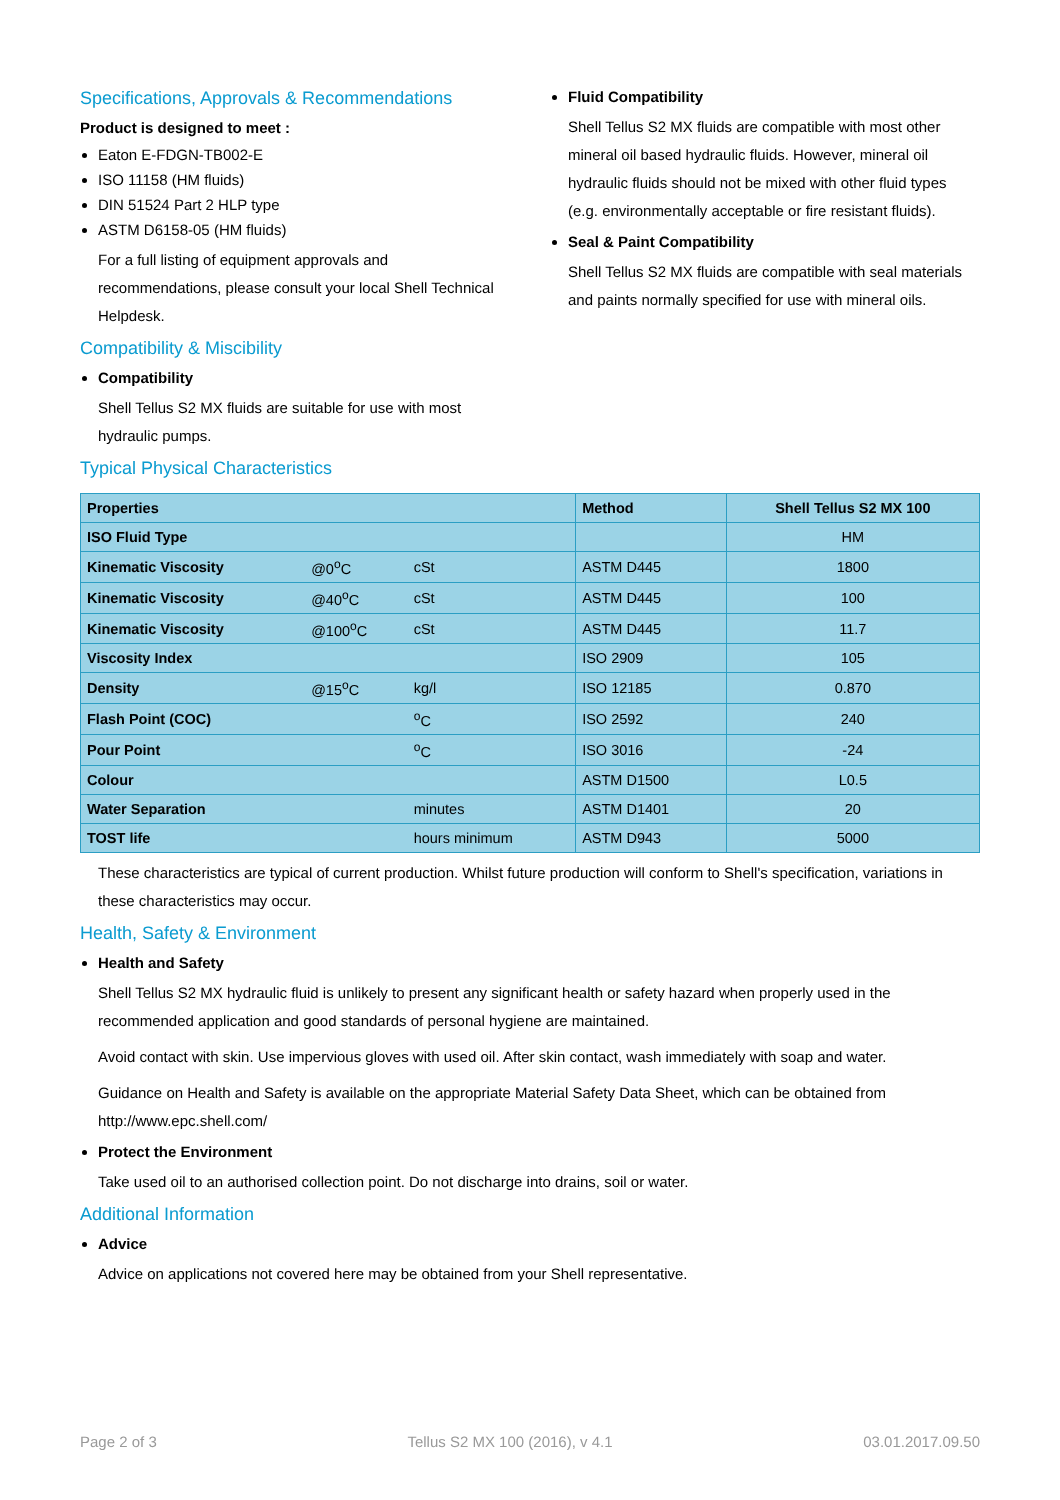Specifications, Approvals & Recommendations
Product is designed to meet :
Eaton E-FDGN-TB002-E
ISO 11158 (HM fluids)
DIN 51524 Part 2 HLP type
ASTM D6158-05 (HM fluids)
For a full listing of equipment approvals and recommendations, please consult your local Shell Technical Helpdesk.
Compatibility & Miscibility
Compatibility
Shell Tellus S2 MX fluids are suitable for use with most hydraulic pumps.
Fluid Compatibility
Shell Tellus S2 MX fluids are compatible with most other mineral oil based hydraulic fluids. However, mineral oil hydraulic fluids should not be mixed with other fluid types (e.g. environmentally acceptable or fire resistant fluids).
Seal & Paint Compatibility
Shell Tellus S2 MX fluids are compatible with seal materials and paints normally specified for use with mineral oils.
Typical Physical Characteristics
| Properties | | | Method | Shell Tellus S2 MX 100 |
| --- | --- | --- | --- | --- |
| ISO Fluid Type | | | | HM |
| Kinematic Viscosity | @0<sup>o</sup>C | cSt | ASTM D445 | 1800 |
| Kinematic Viscosity | @40<sup>o</sup>C | cSt | ASTM D445 | 100 |
| Kinematic Viscosity | @100<sup>o</sup>C | cSt | ASTM D445 | 11.7 |
| Viscosity Index | | | ISO 2909 | 105 |
| Density | @15<sup>o</sup>C | kg/l | ISO 12185 | 0.870 |
| Flash Point (COC) | | <sup>o</sup> C | ISO 2592 | 240 |
| Pour Point | | <sup>o</sup> C | ISO 3016 | -24 |
| Colour | | | ASTM D1500 | L0.5 |
| Water Separation | | minutes | ASTM D1401 | 20 |
| TOST life | | hours minimum | ASTM D943 | 5000 |
These characteristics are typical of current production. Whilst future production will conform to Shell's specification, variations in these characteristics may occur.
Health, Safety & Environment
Health and Safety
Shell Tellus S2 MX hydraulic fluid is unlikely to present any significant health or safety hazard when properly used in the recommended application and good standards of personal hygiene are maintained.
Avoid contact with skin. Use impervious gloves with used oil. After skin contact, wash immediately with soap and water.
Guidance on Health and Safety is available on the appropriate Material Safety Data Sheet, which can be obtained from http://www.epc.shell.com/
Protect the Environment
Take used oil to an authorised collection point. Do not discharge into drains, soil or water.
Additional Information
Advice
Advice on applications not covered here may be obtained from your Shell representative.
Page 2 of 3 Tellus S2 MX 100 (2016), v 4.1 03.01.2017.09.50